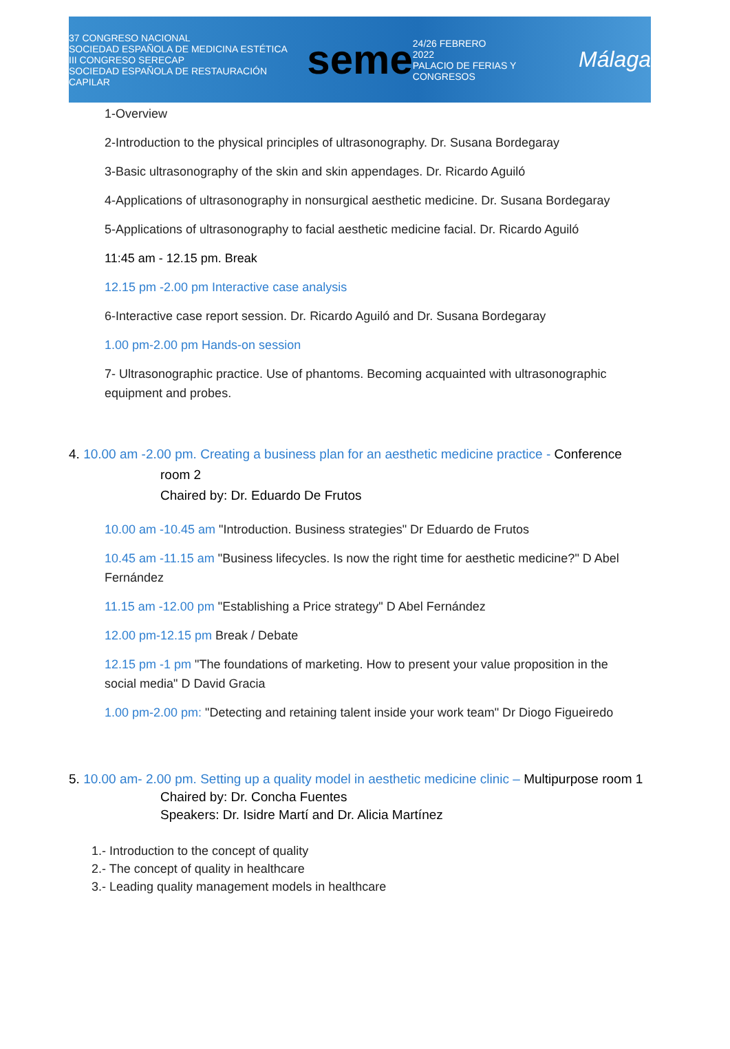37 CONGRESO NACIONAL
SOCIEDAD ESPAÑOLA DE MEDICINA ESTÉTICA
III CONGRESO SERECAP
SOCIEDAD ESPAÑOLA DE RESTAURACIÓN CAPILAR
seme
24/26 FEBRERO
2022
PALACIO DE FERIAS Y CONGRESOS
Málaga
1-Overview
2-Introduction to the physical principles of ultrasonography. Dr. Susana Bordegaray
3-Basic ultrasonography of the skin and skin appendages. Dr. Ricardo Aguiló
4-Applications of ultrasonography in nonsurgical aesthetic medicine. Dr. Susana Bordegaray
5-Applications of ultrasonography to facial aesthetic medicine facial. Dr. Ricardo Aguiló
11:45 am - 12.15 pm. Break
12.15 pm -2.00 pm Interactive case analysis
6-Interactive case report session. Dr. Ricardo Aguiló and Dr. Susana Bordegaray
1.00 pm-2.00 pm Hands-on session
7- Ultrasonographic practice. Use of phantoms. Becoming acquainted with ultrasonographic equipment and probes.
4. 10.00 am -2.00 pm. Creating a business plan for an aesthetic medicine practice - Conference
room 2
Chaired by: Dr. Eduardo De Frutos
10.00 am -10.45 am "Introduction. Business strategies" Dr Eduardo de Frutos
10.45 am -11.15 am "Business lifecycles. Is now the right time for aesthetic medicine?" D Abel Fernández
11.15 am -12.00 pm "Establishing a Price strategy" D Abel Fernández
12.00 pm-12.15 pm Break / Debate
12.15 pm -1 pm "The foundations of marketing. How to present your value proposition in the social media" D David Gracia
1.00 pm-2.00 pm: "Detecting and retaining talent inside your work team" Dr Diogo Figueiredo
5. 10.00 am- 2.00 pm. Setting up a quality model in aesthetic medicine clinic – Multipurpose room 1
Chaired by: Dr. Concha Fuentes
Speakers: Dr. Isidre Martí and Dr. Alicia Martínez
1.- Introduction to the concept of quality
2.- The concept of quality in healthcare
3.- Leading quality management models in healthcare